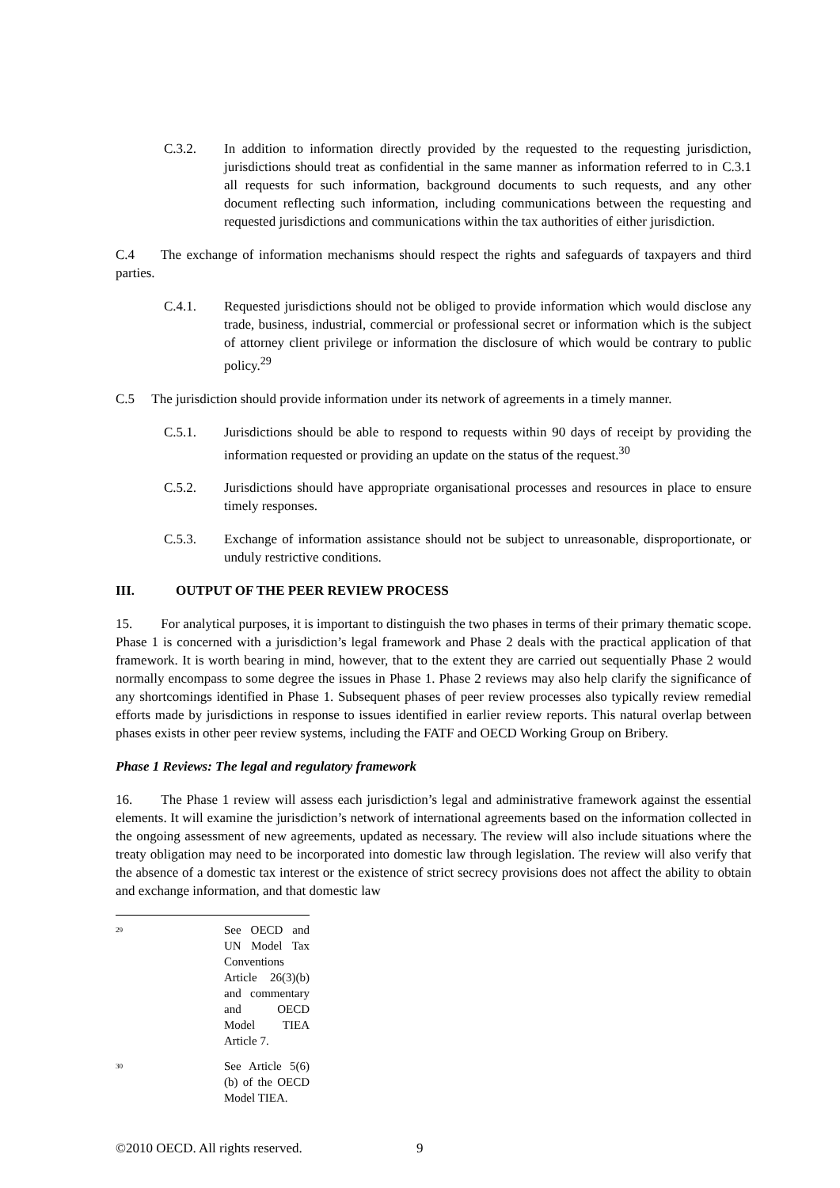C.3.2. In addition to information directly provided by the requested to the requesting jurisdiction, jurisdictions should treat as confidential in the same manner as information referred to in C.3.1 all requests for such information, background documents to such requests, and any other document reflecting such information, including communications between the requesting and requested jurisdictions and communications within the tax authorities of either jurisdiction.
C.4 The exchange of information mechanisms should respect the rights and safeguards of taxpayers and third parties.
C.4.1. Requested jurisdictions should not be obliged to provide information which would disclose any trade, business, industrial, commercial or professional secret or information which is the subject of attorney client privilege or information the disclosure of which would be contrary to public policy.<sup>29</sup>
C.5 The jurisdiction should provide information under its network of agreements in a timely manner.
C.5.1. Jurisdictions should be able to respond to requests within 90 days of receipt by providing the information requested or providing an update on the status of the request.<sup>30</sup>
C.5.2. Jurisdictions should have appropriate organisational processes and resources in place to ensure timely responses.
C.5.3. Exchange of information assistance should not be subject to unreasonable, disproportionate, or unduly restrictive conditions.
III. OUTPUT OF THE PEER REVIEW PROCESS
15. For analytical purposes, it is important to distinguish the two phases in terms of their primary thematic scope. Phase 1 is concerned with a jurisdiction’s legal framework and Phase 2 deals with the practical application of that framework. It is worth bearing in mind, however, that to the extent they are carried out sequentially Phase 2 would normally encompass to some degree the issues in Phase 1. Phase 2 reviews may also help clarify the significance of any shortcomings identified in Phase 1. Subsequent phases of peer review processes also typically review remedial efforts made by jurisdictions in response to issues identified in earlier review reports. This natural overlap between phases exists in other peer review systems, including the FATF and OECD Working Group on Bribery.
Phase 1 Reviews: The legal and regulatory framework
16. The Phase 1 review will assess each jurisdiction’s legal and administrative framework against the essential elements. It will examine the jurisdiction’s network of international agreements based on the information collected in the ongoing assessment of new agreements, updated as necessary. The review will also include situations where the treaty obligation may need to be incorporated into domestic law through legislation. The review will also verify that the absence of a domestic tax interest or the existence of strict secrecy provisions does not affect the ability to obtain and exchange information, and that domestic law
<sup>29</sup>
See OECD and UN Model Tax Conventions Article 26(3)(b) and commentary and OECD Model TIEA Article 7.
<sup>30</sup>
See Article 5(6)(b) of the OECD Model TIEA.
©2010 OECD. All rights reserved. 9